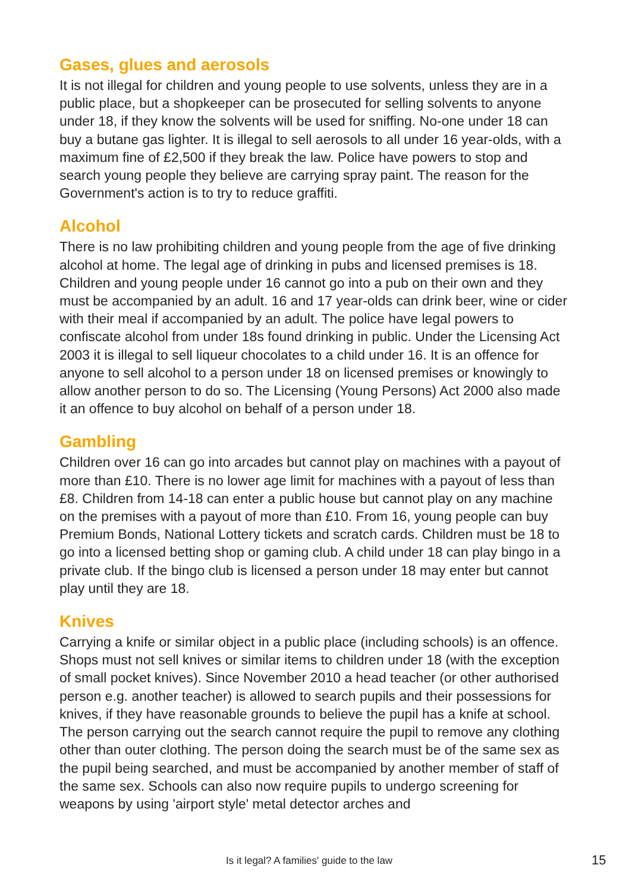Gases, glues and aerosols
It is not illegal for children and young people to use solvents, unless they are in a public place, but a shopkeeper can be prosecuted for selling solvents to anyone under 18, if they know the solvents will be used for sniffing. No-one under 18 can buy a butane gas lighter. It is illegal to sell aerosols to all under 16 year-olds, with a maximum fine of £2,500 if they break the law. Police have powers to stop and search young people they believe are carrying spray paint. The reason for the Government's action is to try to reduce graffiti.
Alcohol
There is no law prohibiting children and young people from the age of five drinking alcohol at home. The legal age of drinking in pubs and licensed premises is 18. Children and young people under 16 cannot go into a pub on their own and they must be accompanied by an adult. 16 and 17 year-olds can drink beer, wine or cider with their meal if accompanied by an adult. The police have legal powers to confiscate alcohol from under 18s found drinking in public. Under the Licensing Act 2003 it is illegal to sell liqueur chocolates to a child under 16. It is an offence for anyone to sell alcohol to a person under 18 on licensed premises or knowingly to allow another person to do so. The Licensing (Young Persons) Act 2000 also made it an offence to buy alcohol on behalf of a person under 18.
Gambling
Children over 16 can go into arcades but cannot play on machines with a payout of more than £10. There is no lower age limit for machines with a payout of less than £8. Children from 14-18 can enter a public house but cannot play on any machine on the premises with a payout of more than £10. From 16, young people can buy Premium Bonds, National Lottery tickets and scratch cards. Children must be 18 to go into a licensed betting shop or gaming club. A child under 18 can play bingo in a private club. If the bingo club is licensed a person under 18 may enter but cannot play until they are 18.
Knives
Carrying a knife or similar object in a public place (including schools) is an offence. Shops must not sell knives or similar items to children under 18 (with the exception of small pocket knives). Since November 2010 a head teacher (or other authorised person e.g. another teacher) is allowed to search pupils and their possessions for knives, if they have reasonable grounds to believe the pupil has a knife at school. The person carrying out the search cannot require the pupil to remove any clothing other than outer clothing. The person doing the search must be of the same sex as the pupil being searched, and must be accompanied by another member of staff of the same sex. Schools can also now require pupils to undergo screening for weapons by using 'airport style' metal detector arches and
Is it legal? A families' guide to the law 15